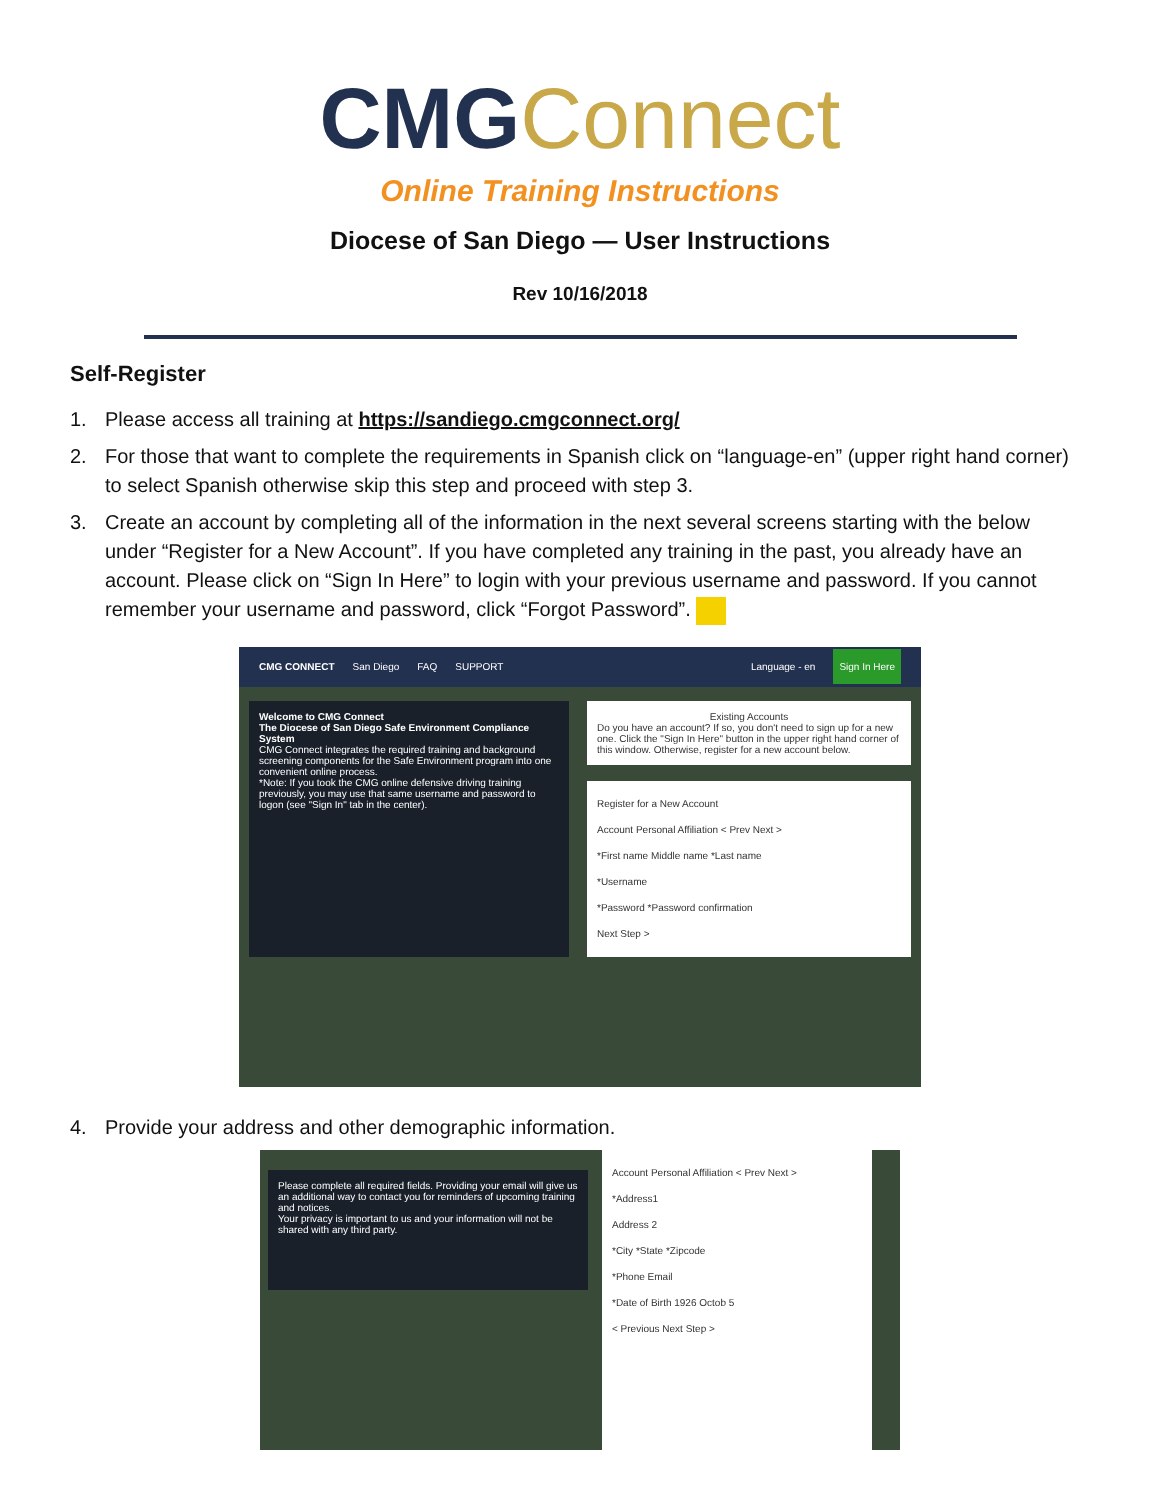CMG Connect
Online Training Instructions
Diocese of San Diego — User Instructions
Rev 10/16/2018
Self-Register
1. Please access all training at https://sandiego.cmgconnect.org/
2. For those that want to complete the requirements in Spanish click on “language-en” (upper right hand corner) to select Spanish otherwise skip this step and proceed with step 3.
3. Create an account by completing all of the information in the next several screens starting with the below under “Register for a New Account”. If you have completed any training in the past, you already have an account. Please click on “Sign In Here” to login with your previous username and password. If you cannot remember your username and password, click “Forgot Password”.
CMG CONNECT San Diego FAQ SUPPORT Language - en Sign In Here
Welcome to CMG Connect
The Diocese of San Diego Safe Environment Compliance System
CMG Connect integrates the required training and background screening components for the Safe Environment program into one convenient online process.
*Note: If you took the CMG online defensive driving training previously, you may use that same username and password to logon (see "Sign In" tab in the center).
Existing AccountsDo you have an account? If so, you don't need to sign up for a new one. Click the "Sign In Here" button in the upper right hand corner of this window. Otherwise, register for a new account below.
Register for a New Account
Account Personal Affiliation < Prev Next >
*First name Middle name *Last name
*Username
*Password *Password confirmation
Next Step >
4. Provide your address and other demographic information.
Please complete all required fields. Providing your email will give us an additional way to contact you for reminders of upcoming training and notices.
Your privacy is important to us and your information will not be shared with any third party.
Account Personal Affiliation < Prev Next >
*Address1
Address 2
*City *State *Zipcode
*Phone Email
*Date of Birth 1926 Octob 5
< Previous Next Step >